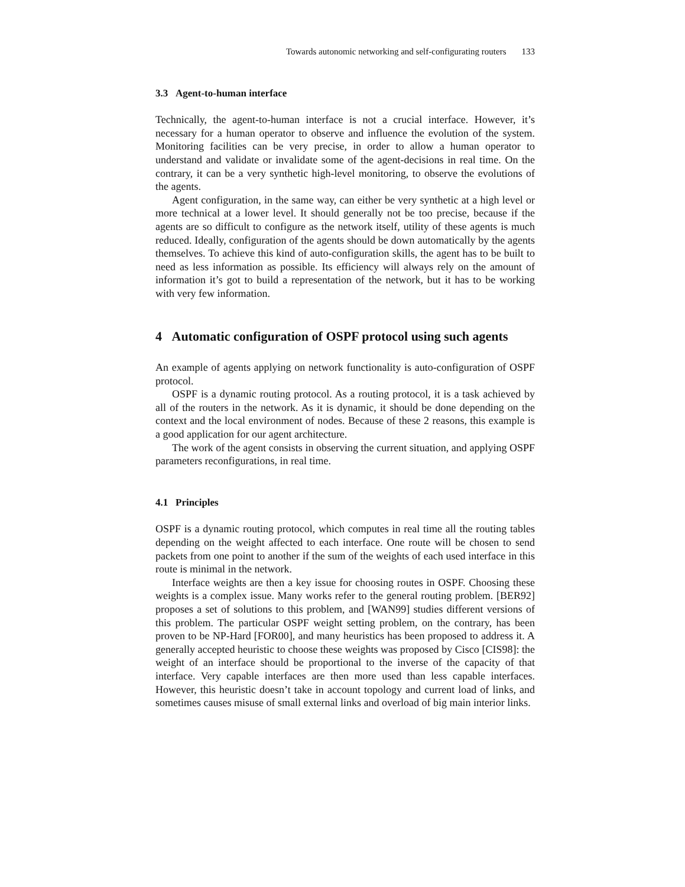Towards autonomic networking and self-configurating routers 133
3.3 Agent-to-human interface
Technically, the agent-to-human interface is not a crucial interface. However, it’s necessary for a human operator to observe and influence the evolution of the system. Monitoring facilities can be very precise, in order to allow a human operator to understand and validate or invalidate some of the agent-decisions in real time. On the contrary, it can be a very synthetic high-level monitoring, to observe the evolutions of the agents.
Agent configuration, in the same way, can either be very synthetic at a high level or more technical at a lower level. It should generally not be too precise, because if the agents are so difficult to configure as the network itself, utility of these agents is much reduced. Ideally, configuration of the agents should be down automatically by the agents themselves. To achieve this kind of auto-configuration skills, the agent has to be built to need as less information as possible. Its efficiency will always rely on the amount of information it’s got to build a representation of the network, but it has to be working with very few information.
4 Automatic configuration of OSPF protocol using such agents
An example of agents applying on network functionality is auto-configuration of OSPF protocol.
OSPF is a dynamic routing protocol. As a routing protocol, it is a task achieved by all of the routers in the network. As it is dynamic, it should be done depending on the context and the local environment of nodes. Because of these 2 reasons, this example is a good application for our agent architecture.
The work of the agent consists in observing the current situation, and applying OSPF parameters reconfigurations, in real time.
4.1 Principles
OSPF is a dynamic routing protocol, which computes in real time all the routing tables depending on the weight affected to each interface. One route will be chosen to send packets from one point to another if the sum of the weights of each used interface in this route is minimal in the network.
Interface weights are then a key issue for choosing routes in OSPF. Choosing these weights is a complex issue. Many works refer to the general routing problem. [BER92] proposes a set of solutions to this problem, and [WAN99] studies different versions of this problem. The particular OSPF weight setting problem, on the contrary, has been proven to be NP-Hard [FOR00], and many heuristics has been proposed to address it. A generally accepted heuristic to choose these weights was proposed by Cisco [CIS98]: the weight of an interface should be proportional to the inverse of the capacity of that interface. Very capable interfaces are then more used than less capable interfaces. However, this heuristic doesn’t take in account topology and current load of links, and sometimes causes misuse of small external links and overload of big main interior links.